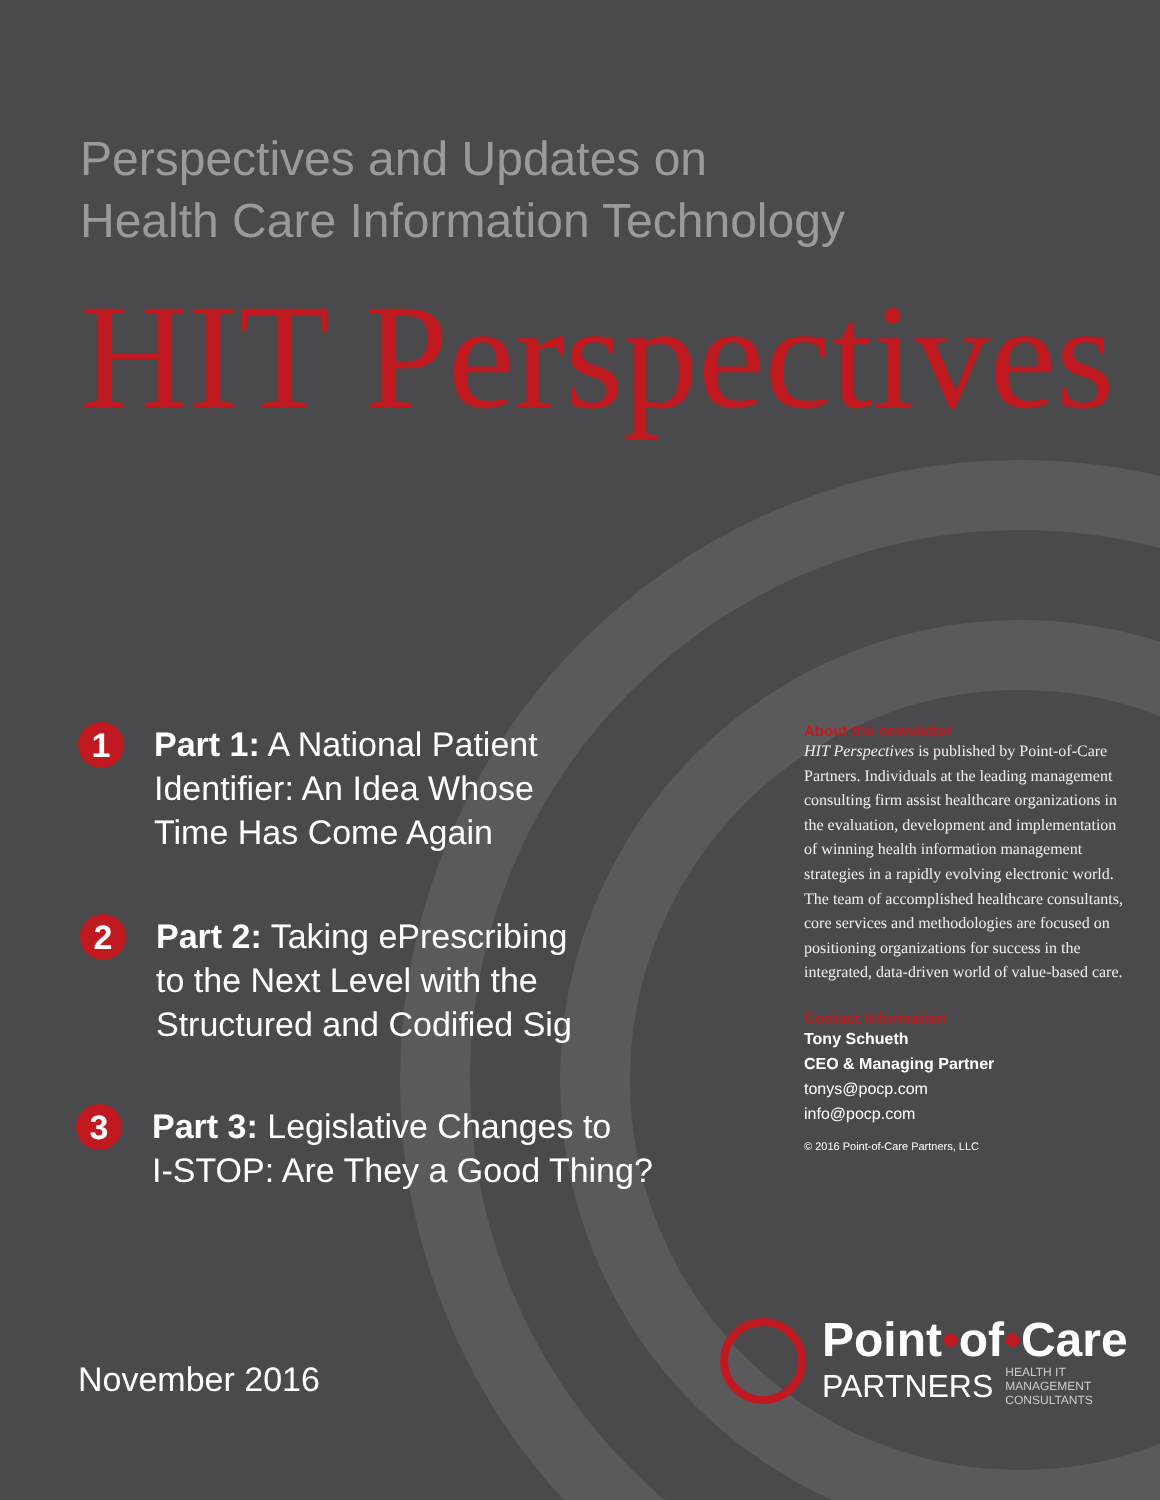Perspectives and Updates on
Health Care Information Technology
HIT Perspectives
1
Part 1: A National Patient
Identifier: An Idea Whose
Time Has Come Again
2
Part 2: Taking ePrescribing
to the Next Level with the
Structured and Codified Sig
3
Part 3: Legislative Changes to
I-STOP: Are They a Good Thing?
About the newsletter
HIT Perspectives is published by Point-of-Care Partners. Individuals at the leading management consulting firm assist healthcare organizations in the evaluation, development and implementation of winning health information management strategies in a rapidly evolving electronic world. The team of accomplished healthcare consultants, core services and methodologies are focused on positioning organizations for success in the integrated, data-driven world of value-based care.
Contact Information
Tony Schueth
CEO & Managing Partner
tonys@pocp.com
info@pocp.com
© 2016 Point-of-Care Partners, LLC
November 2016
Point•of•Care
PARTNERS HEALTH IT
MANAGEMENT
CONSULTANTS